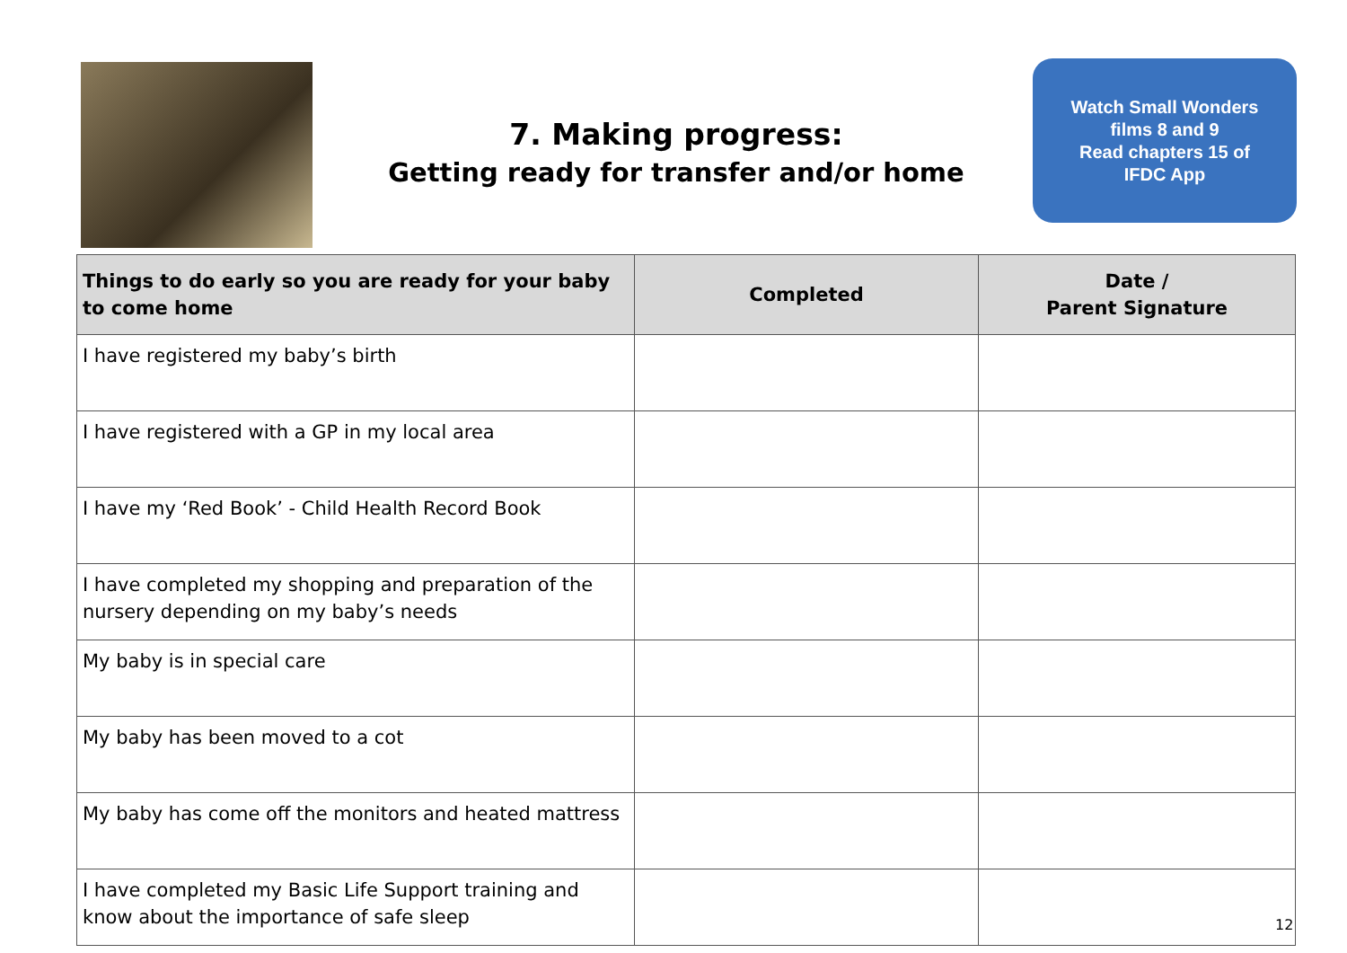7. Making progress:
Getting ready for transfer and/or home
Watch Small Wonders
films 8 and 9
Read chapters 15 of
IFDC App
| Things to do early so you are ready for your baby to come home | Completed | Date / Parent Signature |
| --- | --- | --- |
| I have registered my baby’s birth | | |
| I have registered with a GP in my local area | | |
| I have my ‘Red Book’ - Child Health Record Book | | |
| I have completed my shopping and preparation of the nursery depending on my baby’s needs | | |
| My baby is in special care | | |
| My baby has been moved to a cot | | |
| My baby has come off the monitors and heated mattress | | |
| I have completed my Basic Life Support training and know about the importance of safe sleep | | |
12